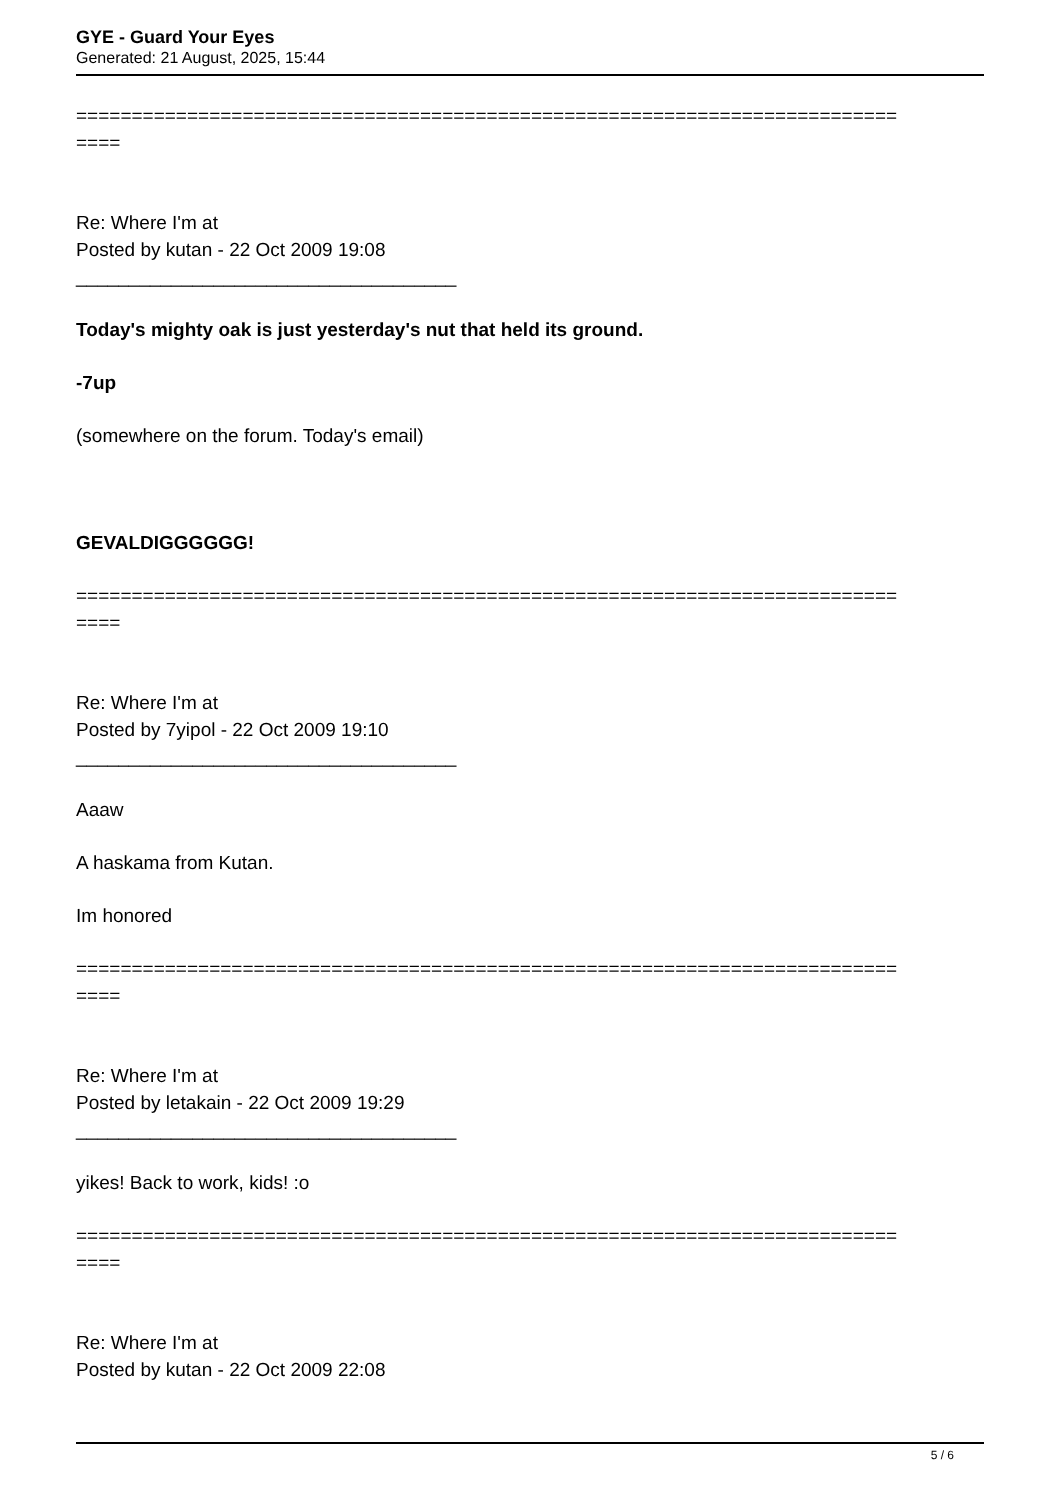GYE - Guard Your Eyes
Generated: 21 August, 2025, 15:44
==========================================================================
====
Re: Where I'm at
Posted by kutan - 22 Oct 2009 19:08
____________________________________
Today's mighty oak is just yesterday's nut that held its ground.
-7up
(somewhere on the forum. Today's email)
GEVALDIGGGGGG!
==========================================================================
====
Re: Where I'm at
Posted by 7yipol - 22 Oct 2009 19:10
____________________________________
Aaaw
A haskama from Kutan.
Im honored
==========================================================================
====
Re: Where I'm at
Posted by letakain - 22 Oct 2009 19:29
____________________________________
yikes! Back to work, kids! :o
==========================================================================
====
Re: Where I'm at
Posted by kutan - 22 Oct 2009 22:08
5 / 6